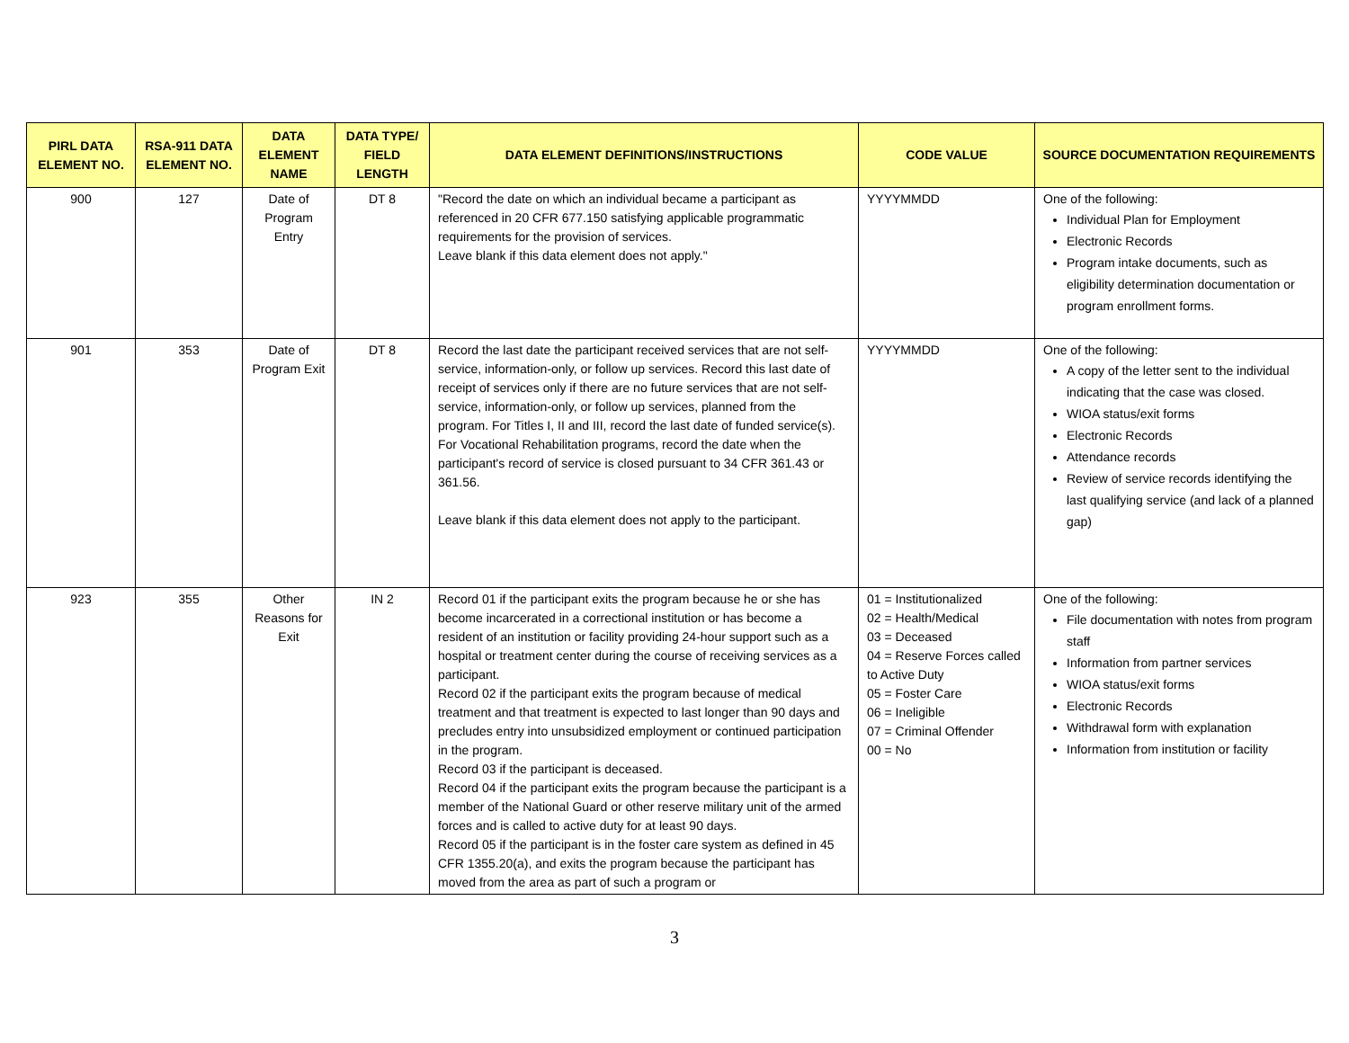| PIRL DATA ELEMENT NO. | RSA-911 DATA ELEMENT NO. | DATA ELEMENT NAME | DATA TYPE/ FIELD LENGTH | DATA ELEMENT DEFINITIONS/INSTRUCTIONS | CODE VALUE | SOURCE DOCUMENTATION REQUIREMENTS |
| --- | --- | --- | --- | --- | --- | --- |
| 900 | 127 | Date of Program Entry | DT 8 | "Record the date on which an individual became a participant as referenced in 20 CFR 677.150 satisfying applicable programmatic requirements for the provision of services. Leave blank if this data element does not apply." | YYYYMMDD | One of the following: Individual Plan for Employment Electronic Records Program intake documents, such as eligibility determination documentation or program enrollment forms. |
| 901 | 353 | Date of Program Exit | DT 8 | Record the last date the participant received services that are not self-service, information-only, or follow up services. Record this last date of receipt of services only if there are no future services that are not self-service, information-only, or follow up services, planned from the program. For Titles I, II and III, record the last date of funded service(s). For Vocational Rehabilitation programs, record the date when the participant's record of service is closed pursuant to 34 CFR 361.43 or 361.56. Leave blank if this data element does not apply to the participant. | YYYYMMDD | One of the following: A copy of the letter sent to the individual indicating that the case was closed. WIOA status/exit forms Electronic Records Attendance records Review of service records identifying the last qualifying service (and lack of a planned gap) |
| 923 | 355 | Other Reasons for Exit | IN 2 | Record 01 if the participant exits the program because he or she has become incarcerated in a correctional institution or has become a resident of an institution or facility providing 24-hour support such as a hospital or treatment center during the course of receiving services as a participant. Record 02 if the participant exits the program because of medical treatment and that treatment is expected to last longer than 90 days and precludes entry into unsubsidized employment or continued participation in the program. Record 03 if the participant is deceased. Record 04 if the participant exits the program because the participant is a member of the National Guard or other reserve military unit of the armed forces and is called to active duty for at least 90 days. Record 05 if the participant is in the foster care system as defined in 45 CFR 1355.20(a), and exits the program because the participant has moved from the area as part of such a program or | 01 = Institutionalized 02 = Health/Medical 03 = Deceased 04 = Reserve Forces called to Active Duty 05 = Foster Care 06 = Ineligible 07 = Criminal Offender 00 = No | One of the following: File documentation with notes from program staff Information from partner services WIOA status/exit forms Electronic Records Withdrawal form with explanation Information from institution or facility |
3